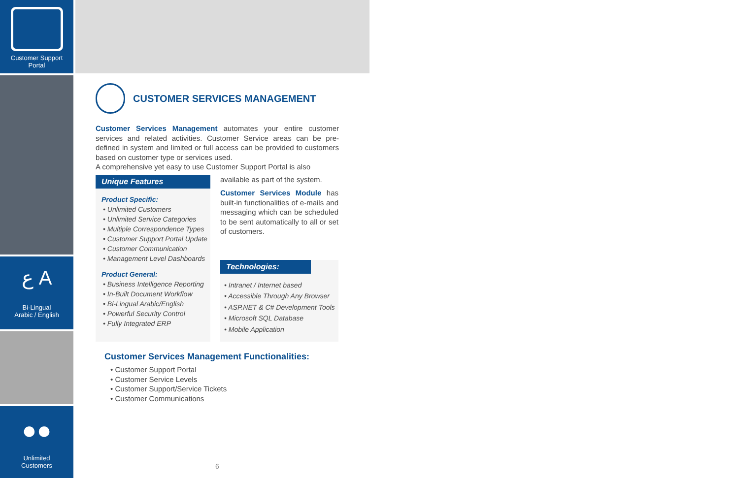Customer Support
Portal
ع A
Bi-Lingual
Arabic / English
●●
Unlimited
Customers
CUSTOMER SERVICES MANAGEMENT
Customer Services Management automates your entire customer services and related activities. Customer Service areas can be pre-defined in system and limited or full access can be provided to customers based on customer type or services used.
A comprehensive yet easy to use Customer Support Portal is also
Unique Features
Product Specific:
• Unlimited Customers
• Unlimited Service Categories
• Multiple Correspondence Types
• Customer Support Portal Update
• Customer Communication
• Management Level Dashboards
Product General:
• Business Intelligence Reporting
• In-Built Document Workflow
• Bi-Lingual Arabic/English
• Powerful Security Control
• Fully Integrated ERP
available as part of the system.
Customer Services Module has built-in functionalities of e-mails and messaging which can be scheduled to be sent automatically to all or set of customers.
Technologies:
• Intranet / Internet based
• Accessible Through Any Browser
• ASP.NET & C# Development Tools
• Microsoft SQL Database
• Mobile Application
Customer Services Management Functionalities:
• Customer Support Portal
• Customer Service Levels
• Customer Support/Service Tickets
• Customer Communications
6